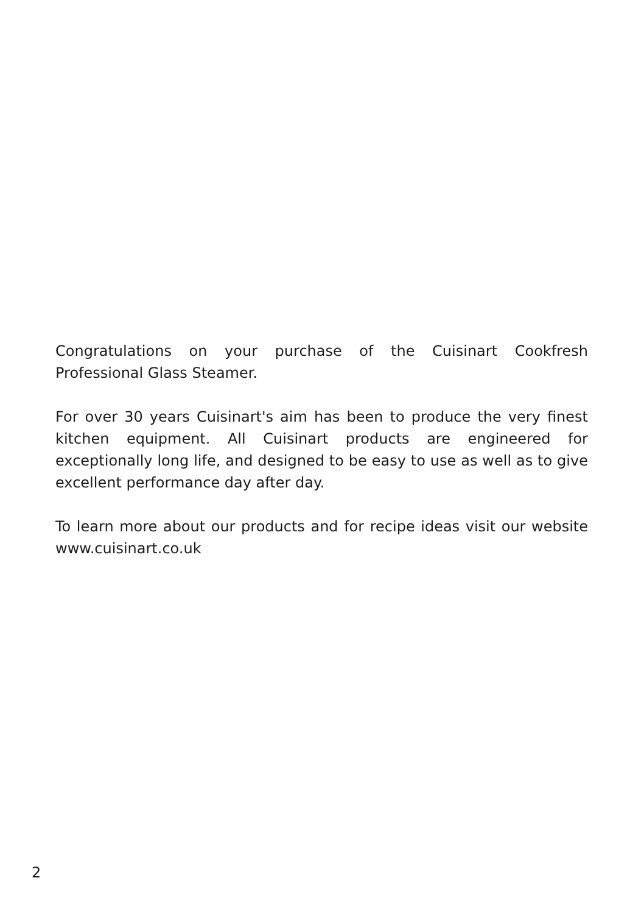Congratulations on your purchase of the Cuisinart Cookfresh Professional Glass Steamer.
For over 30 years Cuisinart's aim has been to produce the very finest kitchen equipment. All Cuisinart products are engineered for exceptionally long life, and designed to be easy to use as well as to give excellent performance day after day.
To learn more about our products and for recipe ideas visit our website www.cuisinart.co.uk
2